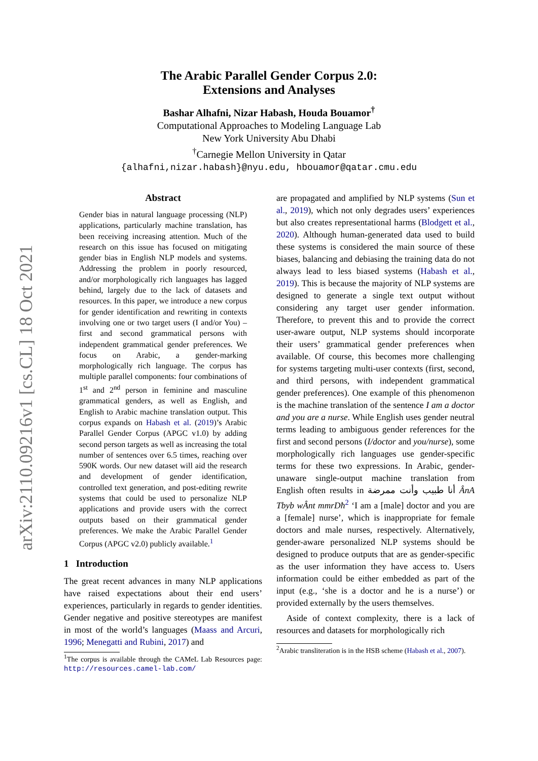arXiv:2110.09216v1 [cs.CL] 18 Oct 2021
The Arabic Parallel Gender Corpus 2.0:
Extensions and Analyses
Bashar Alhafni, Nizar Habash, Houda Bouamor<sup>†</sup>
Computational Approaches to Modeling Language Lab
New York University Abu Dhabi
<sup>†</sup> Carnegie Mellon University in Qatar
{alhafni,nizar.habash}@nyu.edu, hbouamor@qatar.cmu.edu
Abstract
Gender bias in natural language processing (NLP) applications, particularly machine translation, has been receiving increasing attention. Much of the research on this issue has focused on mitigating gender bias in English NLP models and systems. Addressing the problem in poorly resourced, and/or morphologically rich languages has lagged behind, largely due to the lack of datasets and resources. In this paper, we introduce a new corpus for gender identification and rewriting in contexts involving one or two target users (I and/or You) – first and second grammatical persons with independent grammatical gender preferences. We focus on Arabic, a gender-marking morphologically rich language. The corpus has multiple parallel components: four combinations of 1<sup>st</sup> and 2<sup>nd</sup> person in feminine and masculine grammatical genders, as well as English, and English to Arabic machine translation output. This corpus expands on Habash et al. (2019)’s Arabic Parallel Gender Corpus (APGC v1.0) by adding second person targets as well as increasing the total number of sentences over 6.5 times, reaching over 590K words. Our new dataset will aid the research and development of gender identification, controlled text generation, and post-editing rewrite systems that could be used to personalize NLP applications and provide users with the correct outputs based on their grammatical gender preferences. We make the Arabic Parallel Gender Corpus (APGC v2.0) publicly available.<sup>1</sup>
1 Introduction
The great recent advances in many NLP applications have raised expectations about their end users’ experiences, particularly in regards to gender identities. Gender negative and positive stereotypes are manifest in most of the world’s languages (Maass and Arcuri, 1996; Menegatti and Rubini, 2017) and
<sup>1</sup> The corpus is available through the CAMeL Lab Resources page: http://resources.camel-lab.com/
are propagated and amplified by NLP systems (Sun et al., 2019), which not only degrades users’ experiences but also creates representational harms (Blodgett et al., 2020). Although human-generated data used to build these systems is considered the main source of these biases, balancing and debiasing the training data do not always lead to less biased systems (Habash et al., 2019). This is because the majority of NLP systems are designed to generate a single text output without considering any target user gender information. Therefore, to prevent this and to provide the correct user-aware output, NLP systems should incorporate their users’ grammatical gender preferences when available. Of course, this becomes more challenging for systems targeting multi-user contexts (first, second, and third persons, with independent grammatical gender preferences). One example of this phenomenon is the machine translation of the sentence I am a doctor and you are a nurse. While English uses gender neutral terms leading to ambiguous gender references for the first and second persons (I/doctor and you/nurse), some morphologically rich languages use gender-specific terms for these two expressions. In Arabic, gender-unaware single-output machine translation from English often results in أنا طبيب وأنت ممرضة ÂnA Tbyb wÂnt mmrDħ<sup>2</sup> ‘I am a [male] doctor and you are a [female] nurse’, which is inappropriate for female doctors and male nurses, respectively. Alternatively, gender-aware personalized NLP systems should be designed to produce outputs that are as gender-specific as the user information they have access to. Users information could be either embedded as part of the input (e.g., ‘she is a doctor and he is a nurse’) or provided externally by the users themselves.
Aside of context complexity, there is a lack of resources and datasets for morphologically rich
<sup>2</sup> Arabic transliteration is in the HSB scheme (Habash et al., 2007).